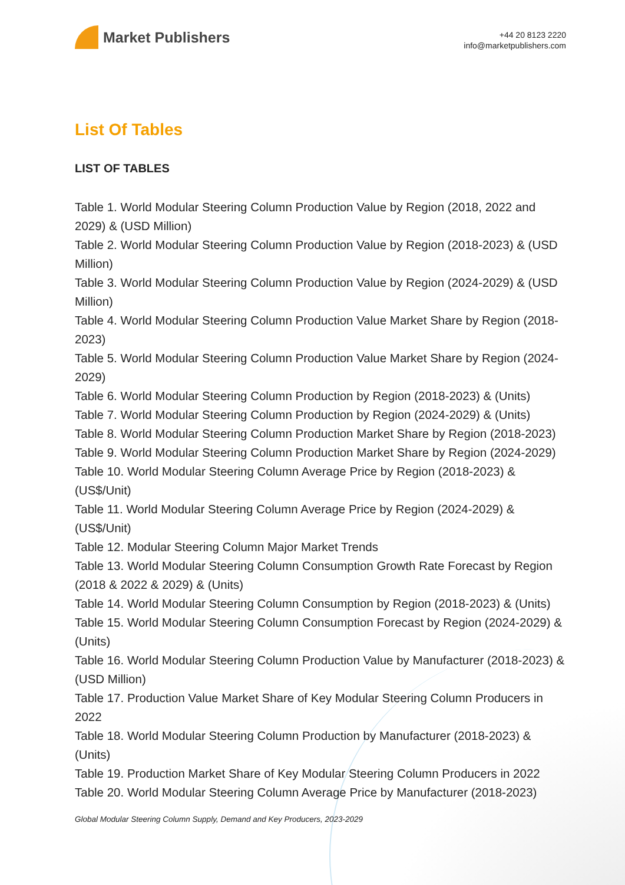Market Publishers
+44 20 8123 2220
info@marketpublishers.com
List Of Tables
LIST OF TABLES
Table 1. World Modular Steering Column Production Value by Region (2018, 2022 and 2029) & (USD Million)
Table 2. World Modular Steering Column Production Value by Region (2018-2023) & (USD Million)
Table 3. World Modular Steering Column Production Value by Region (2024-2029) & (USD Million)
Table 4. World Modular Steering Column Production Value Market Share by Region (2018-2023)
Table 5. World Modular Steering Column Production Value Market Share by Region (2024-2029)
Table 6. World Modular Steering Column Production by Region (2018-2023) & (Units)
Table 7. World Modular Steering Column Production by Region (2024-2029) & (Units)
Table 8. World Modular Steering Column Production Market Share by Region (2018-2023)
Table 9. World Modular Steering Column Production Market Share by Region (2024-2029)
Table 10. World Modular Steering Column Average Price by Region (2018-2023) & (US$/Unit)
Table 11. World Modular Steering Column Average Price by Region (2024-2029) & (US$/Unit)
Table 12. Modular Steering Column Major Market Trends
Table 13. World Modular Steering Column Consumption Growth Rate Forecast by Region (2018 & 2022 & 2029) & (Units)
Table 14. World Modular Steering Column Consumption by Region (2018-2023) & (Units)
Table 15. World Modular Steering Column Consumption Forecast by Region (2024-2029) & (Units)
Table 16. World Modular Steering Column Production Value by Manufacturer (2018-2023) & (USD Million)
Table 17. Production Value Market Share of Key Modular Steering Column Producers in 2022
Table 18. World Modular Steering Column Production by Manufacturer (2018-2023) & (Units)
Table 19. Production Market Share of Key Modular Steering Column Producers in 2022
Table 20. World Modular Steering Column Average Price by Manufacturer (2018-2023)
Global Modular Steering Column Supply, Demand and Key Producers, 2023-2029